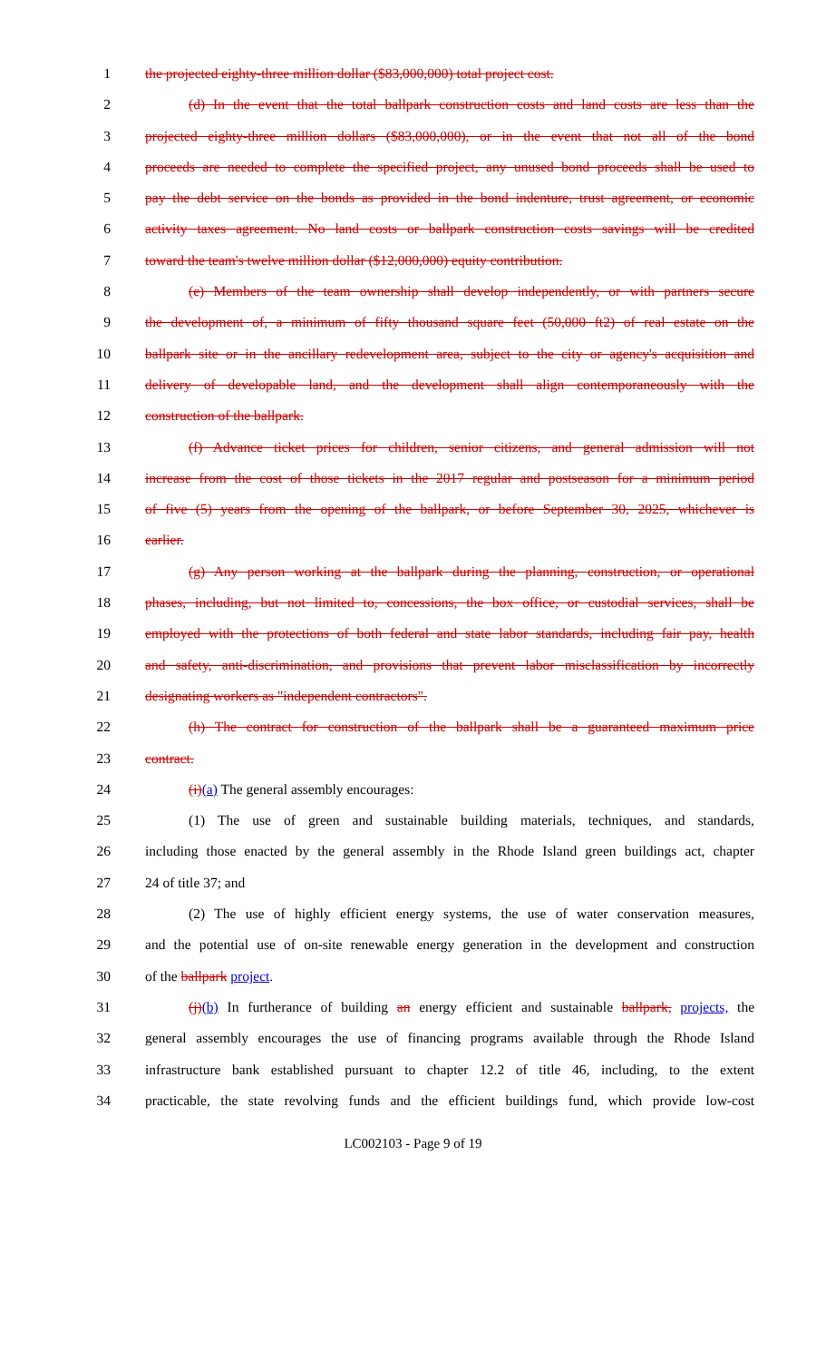1 the projected eighty-three million dollar ($83,000,000) total project cost.
2 (d) In the event that the total ballpark construction costs and land costs are less than the
3 projected eighty-three million dollars ($83,000,000), or in the event that not all of the bond
4 proceeds are needed to complete the specified project, any unused bond proceeds shall be used to
5 pay the debt service on the bonds as provided in the bond indenture, trust agreement, or economic
6 activity taxes agreement. No land costs or ballpark construction costs savings will be credited
7 toward the team's twelve million dollar ($12,000,000) equity contribution.
8 (e) Members of the team ownership shall develop independently, or with partners secure
9 the development of, a minimum of fifty thousand square feet (50,000 ft2) of real estate on the
10 ballpark site or in the ancillary redevelopment area, subject to the city or agency's acquisition and
11 delivery of developable land, and the development shall align contemporaneously with the
12 construction of the ballpark.
13 (f) Advance ticket prices for children, senior citizens, and general admission will not
14 increase from the cost of those tickets in the 2017 regular and postseason for a minimum period
15 of five (5) years from the opening of the ballpark, or before September 30, 2025, whichever is
16 earlier.
17 (g) Any person working at the ballpark during the planning, construction, or operational
18 phases, including, but not limited to, concessions, the box office, or custodial services, shall be
19 employed with the protections of both federal and state labor standards, including fair pay, health
20 and safety, anti-discrimination, and provisions that prevent labor misclassification by incorrectly
21 designating workers as "independent contractors".
22 (h) The contract for construction of the ballpark shall be a guaranteed maximum price
23 contract.
24 (i)(a) The general assembly encourages:
25 (1) The use of green and sustainable building materials, techniques, and standards,
26 including those enacted by the general assembly in the Rhode Island green buildings act, chapter
27 24 of title 37; and
28 (2) The use of highly efficient energy systems, the use of water conservation measures,
29 and the potential use of on-site renewable energy generation in the development and construction
30 of the ballpark project.
31 (j)(b) In furtherance of building an energy efficient and sustainable ballpark, projects, the
32 general assembly encourages the use of financing programs available through the Rhode Island
33 infrastructure bank established pursuant to chapter 12.2 of title 46, including, to the extent
34 practicable, the state revolving funds and the efficient buildings fund, which provide low-cost
LC002103 - Page 9 of 19